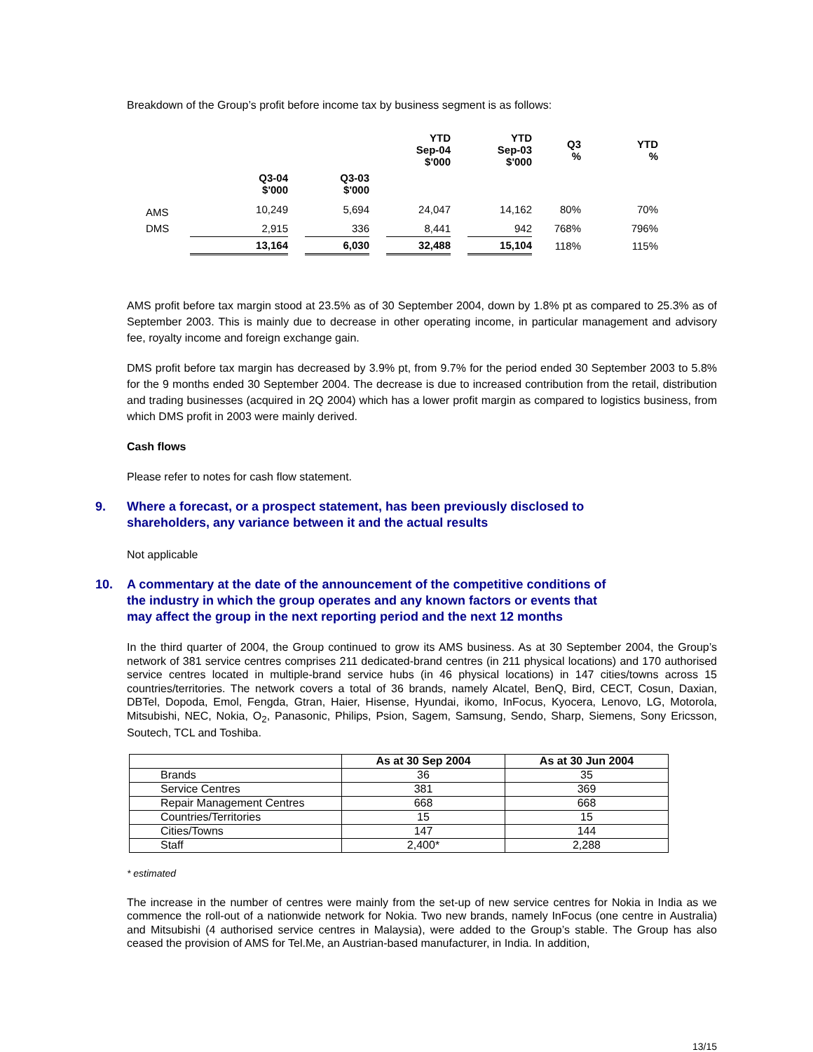Breakdown of the Group’s profit before income tax by business segment is as follows:
| | | | | | YTD Sep-04 $'000 | | YTD Sep-03 $'000 | Q3 % | YTD % |
| --- | --- | --- | --- | --- | --- | --- | --- | --- | --- |
| | Q3-04 $'000 | | Q3-03 $'000 | | | | | | |
| AMS | 10,249 | | 5,694 | | 24,047 | | 14,162 | 80% | 70% |
| DMS | 2,915 | | 336 | | 8,441 | | 942 | 768% | 796% |
| | 13,164 | | 6,030 | | 32,488 | | 15,104 | 118% | 115% |
AMS profit before tax margin stood at 23.5% as of 30 September 2004, down by 1.8% pt as compared to 25.3% as of September 2003. This is mainly due to decrease in other operating income, in particular management and advisory fee, royalty income and foreign exchange gain.
DMS profit before tax margin has decreased by 3.9% pt, from 9.7% for the period ended 30 September 2003 to 5.8% for the 9 months ended 30 September 2004. The decrease is due to increased contribution from the retail, distribution and trading businesses (acquired in 2Q 2004) which has a lower profit margin as compared to logistics business, from which DMS profit in 2003 were mainly derived.
Cash flows
Please refer to notes for cash flow statement.
9. Where a forecast, or a prospect statement, has been previously disclosed to
shareholders, any variance between it and the actual results
Not applicable
10. A commentary at the date of the announcement of the competitive conditions of
the industry in which the group operates and any known factors or events that
may affect the group in the next reporting period and the next 12 months
In the third quarter of 2004, the Group continued to grow its AMS business. As at 30 September 2004, the Group’s network of 381 service centres comprises 211 dedicated-brand centres (in 211 physical locations) and 170 authorised service centres located in multiple-brand service hubs (in 46 physical locations) in 147 cities/towns across 15 countries/territories. The network covers a total of 36 brands, namely Alcatel, BenQ, Bird, CECT, Cosun, Daxian, DBTel, Dopoda, Emol, Fengda, Gtran, Haier, Hisense, Hyundai, ikomo, InFocus, Kyocera, Lenovo, LG, Motorola, Mitsubishi, NEC, Nokia, O<sub>2</sub>, Panasonic, Philips, Psion, Sagem, Samsung, Sendo, Sharp, Siemens, Sony Ericsson, Soutech, TCL and Toshiba.
| | As at 30 Sep 2004 | As at 30 Jun 2004 |
| --- | --- | --- |
| Brands | 36 | 35 |
| Service Centres | 381 | 369 |
| Repair Management Centres | 668 | 668 |
| Countries/Territories | 15 | 15 |
| Cities/Towns | 147 | 144 |
| Staff | 2,400* | 2,288 |
* estimated
The increase in the number of centres were mainly from the set-up of new service centres for Nokia in India as we commence the roll-out of a nationwide network for Nokia. Two new brands, namely InFocus (one centre in Australia) and Mitsubishi (4 authorised service centres in Malaysia), were added to the Group’s stable. The Group has also ceased the provision of AMS for Tel.Me, an Austrian-based manufacturer, in India. In addition,
13/15